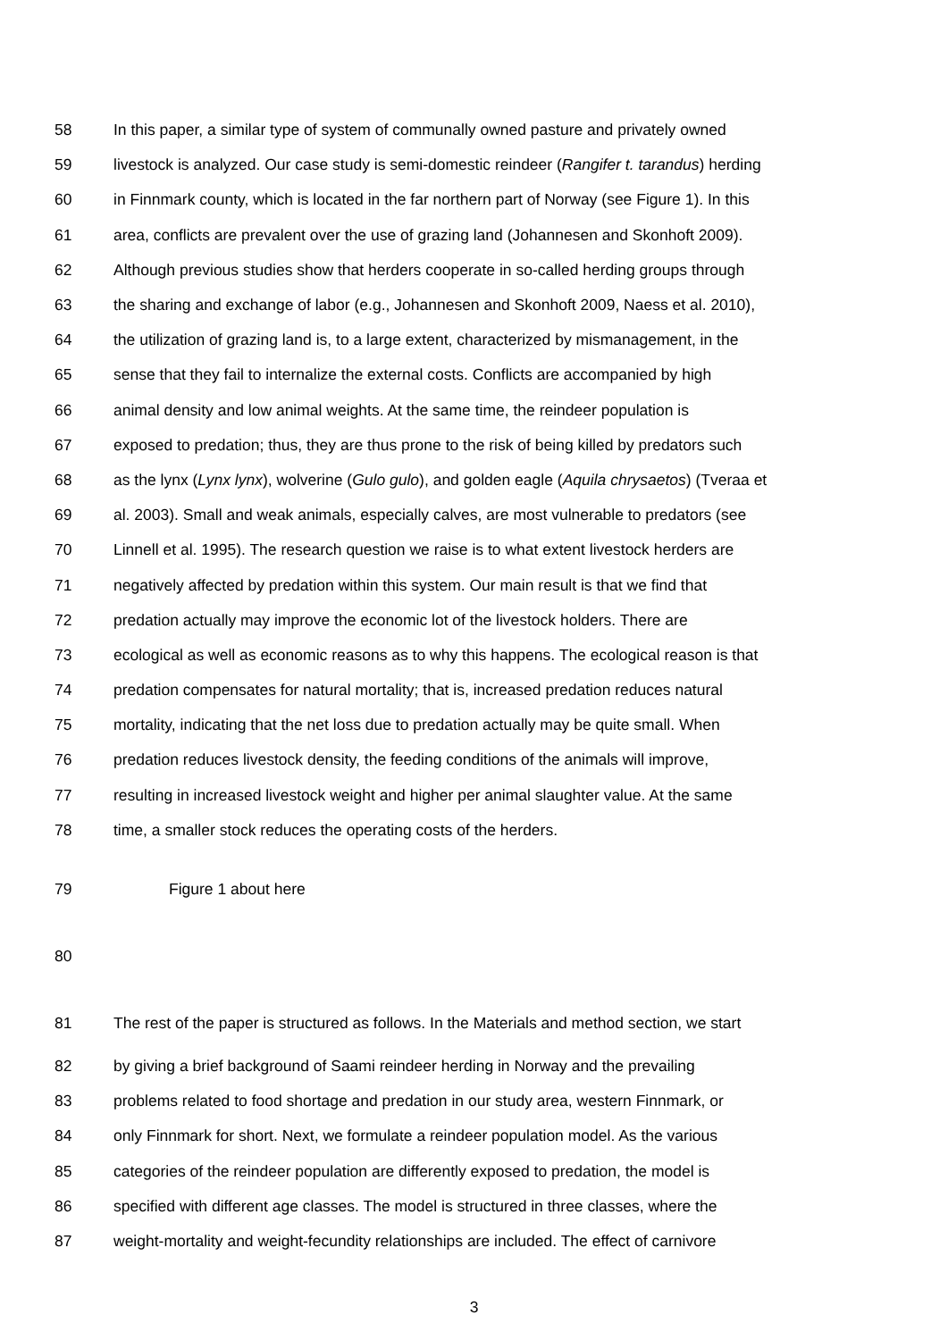58 In this paper, a similar type of system of communally owned pasture and privately owned
59 livestock is analyzed. Our case study is semi-domestic reindeer (Rangifer t. tarandus) herding
60 in Finnmark county, which is located in the far northern part of Norway (see Figure 1). In this
61 area, conflicts are prevalent over the use of grazing land (Johannesen and Skonhoft 2009).
62 Although previous studies show that herders cooperate in so-called herding groups through
63 the sharing and exchange of labor (e.g., Johannesen and Skonhoft 2009, Naess et al. 2010),
64 the utilization of grazing land is, to a large extent, characterized by mismanagement, in the
65 sense that they fail to internalize the external costs. Conflicts are accompanied by high
66 animal density and low animal weights. At the same time, the reindeer population is
67 exposed to predation; thus, they are thus prone to the risk of being killed by predators such
68 as the lynx (Lynx lynx), wolverine (Gulo gulo), and golden eagle (Aquila chrysaetos) (Tveraa et
69 al. 2003). Small and weak animals, especially calves, are most vulnerable to predators (see
70 Linnell et al. 1995). The research question we raise is to what extent livestock herders are
71 negatively affected by predation within this system. Our main result is that we find that
72 predation actually may improve the economic lot of the livestock holders. There are
73 ecological as well as economic reasons as to why this happens. The ecological reason is that
74 predation compensates for natural mortality; that is, increased predation reduces natural
75 mortality, indicating that the net loss due to predation actually may be quite small. When
76 predation reduces livestock density, the feeding conditions of the animals will improve,
77 resulting in increased livestock weight and higher per animal slaughter value. At the same
78 time, a smaller stock reduces the operating costs of the herders.
79 Figure 1 about here
80
81 The rest of the paper is structured as follows. In the Materials and method section, we start
82 by giving a brief background of Saami reindeer herding in Norway and the prevailing
83 problems related to food shortage and predation in our study area, western Finnmark, or
84 only Finnmark for short. Next, we formulate a reindeer population model. As the various
85 categories of the reindeer population are differently exposed to predation, the model is
86 specified with different age classes. The model is structured in three classes, where the
87 weight-mortality and weight-fecundity relationships are included. The effect of carnivore
3